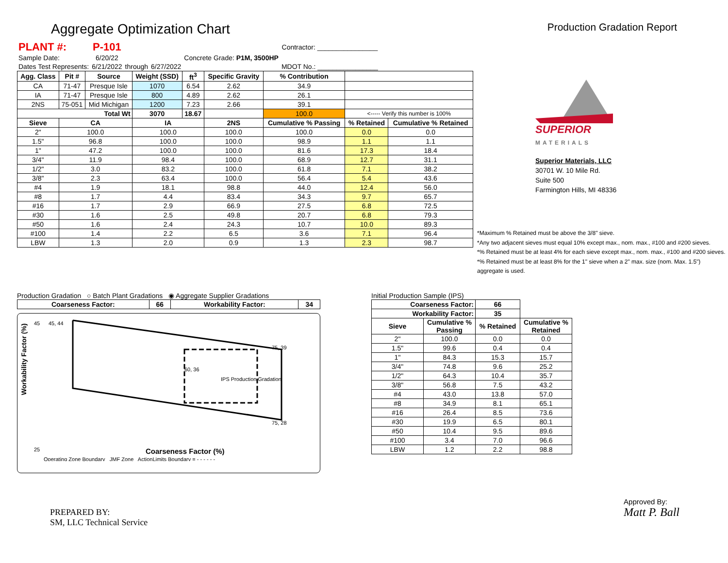Aggregate Optimization Chart
Production Gradation Report
| PLANT #: | P-101 | | | | | Contractor: ________________ |
| Sample Date: | 6/20/22 | | | | Concrete Grade: P1M, 3500HP | |
| Dates Test Represents: | 6/21/2022 | through | 6/27/2022 | | | MDOT No.: ________________ |
| Agg. Class | Pit # | Source | Weight (SSD) | ft<sup>3</sup> | Specific Gravity | % Contribution | | |
| --- | --- | --- | --- | --- | --- | --- | --- | --- |
| CA | 71-47 | Presque Isle | 1070 | 6.54 | 2.62 | 34.9 | | |
| IA | 71-47 | Presque Isle | 800 | 4.89 | 2.62 | 26.1 | | |
| 2NS | 75-051 | Mid Michigan | 1200 | 7.23 | 2.66 | 39.1 | | |
| Total Wt | | | 3070 | 18.67 | | 100.0 | <----- Verify this number is 100% | |
| Sieve | CA | | IA | | 2NS | Cumulative % Passing | % Retained | Cumulative % Retained |
| 2" | 100.0 | | 100.0 | | 100.0 | 100.0 | 0.0 | 0.0 |
| 1.5" | 96.8 | | 100.0 | | 100.0 | 98.9 | 1.1 | 1.1 |
| 1" | 47.2 | | 100.0 | | 100.0 | 81.6 | 17.3 | 18.4 |
| 3/4" | 11.9 | | 98.4 | | 100.0 | 68.9 | 12.7 | 31.1 |
| 1/2" | 3.0 | | 83.2 | | 100.0 | 61.8 | 7.1 | 38.2 |
| 3/8" | 2.3 | | 63.4 | | 100.0 | 56.4 | 5.4 | 43.6 |
| #4 | 1.9 | | 18.1 | | 98.8 | 44.0 | 12.4 | 56.0 |
| #8 | 1.7 | | 4.4 | | 83.4 | 34.3 | 9.7 | 65.7 |
| #16 | 1.7 | | 2.9 | | 66.9 | 27.5 | 6.8 | 72.5 |
| #30 | 1.6 | | 2.5 | | 49.8 | 20.7 | 6.8 | 79.3 |
| #50 | 1.6 | | 2.4 | | 24.3 | 10.7 | 10.0 | 89.3 |
| #100 | 1.4 | | 2.2 | | 6.5 | 3.6 | 7.1 | 96.4 |
| LBW | 1.3 | | 2.0 | | 0.9 | 1.3 | 2.3 | 98.7 |
SUPERIOR
MATERIALS
Superior Materials, LLC
30701 W. 10 Mile Rd.
Suite 500
Farmington Hills, MI 48336
*Maximum % Retained must be above the 3/8" sieve.
*Any two adjacent sieves must equal 10% except max., nom. max., #100 and #200 sieves.
*% Retained must be at least 4% for each sieve except max., nom. max., #100 and #200 sieves.
*% Retained must be at least 8% for the 1" sieve when a 2" max. size (nom. Max. 1.5") aggregate is used.
Production Gradation ○ Batch Plant Gradations ◉ Aggregate Supplier Gradations
| Coarseness Factor: | 66 | Workability Factor: | 34 |
| --- | --- | --- | --- |
Workability Factor (%)
45, 44
75, 39
75, 28
60, 36
IPS Production Gradation
45
25
Coarseness Factor (%)
Operating Zone Boundary JMF Zone ActionLimits Boundary = - - - - - -
Initial Production Sample (IPS)
| Coarseness Factor: | | 66 | |
| --- | --- | --- | --- |
| Workability Factor: | | 35 | |
| Sieve | Cumulative % Passing | % Retained | Cumulative % Retained |
| 2" | 100.0 | 0.0 | 0.0 |
| 1.5" | 99.6 | 0.4 | 0.4 |
| 1" | 84.3 | 15.3 | 15.7 |
| 3/4" | 74.8 | 9.6 | 25.2 |
| 1/2" | 64.3 | 10.4 | 35.7 |
| 3/8" | 56.8 | 7.5 | 43.2 |
| #4 | 43.0 | 13.8 | 57.0 |
| #8 | 34.9 | 8.1 | 65.1 |
| #16 | 26.4 | 8.5 | 73.6 |
| #30 | 19.9 | 6.5 | 80.1 |
| #50 | 10.4 | 9.5 | 89.6 |
| #100 | 3.4 | 7.0 | 96.6 |
| LBW | 1.2 | 2.2 | 98.8 |
PREPARED BY:
SM, LLC Technical Service
Approved By:
Matt P. Ball